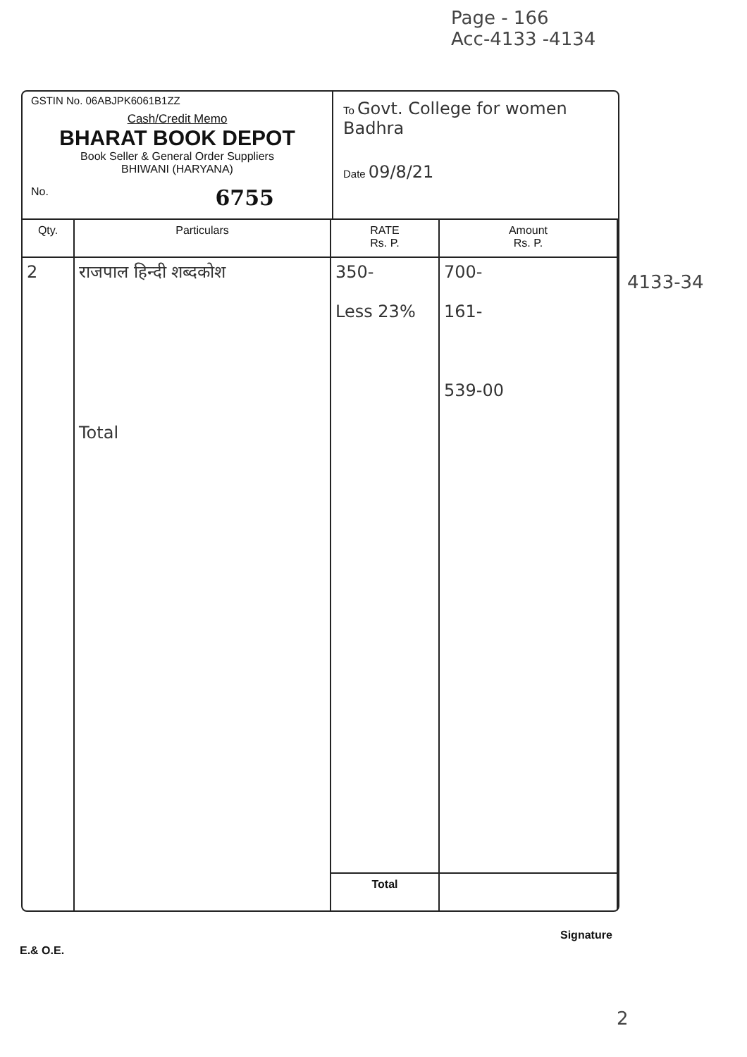Page - 166
Acc-4133 -4134
GSTIN No. 06ABJPK6061B1ZZ
Cash/Credit Memo
BHARAT BOOK DEPOT
Book Seller & General Order Suppliers
BHIWANI (HARYANA)
No. 6755
To Govt. College for women Badhra
Date 09/8/21
| Qty. | Particulars | RATE Rs. P. | Amount Rs. P. |
| --- | --- | --- | --- |
| 2 | राजपाल हिन्दी शब्दकोश Total | 350- Less 23% | 700- 161- 539-00 |
| | | Total | |
4133-34
E.& O.E.
Signature
2